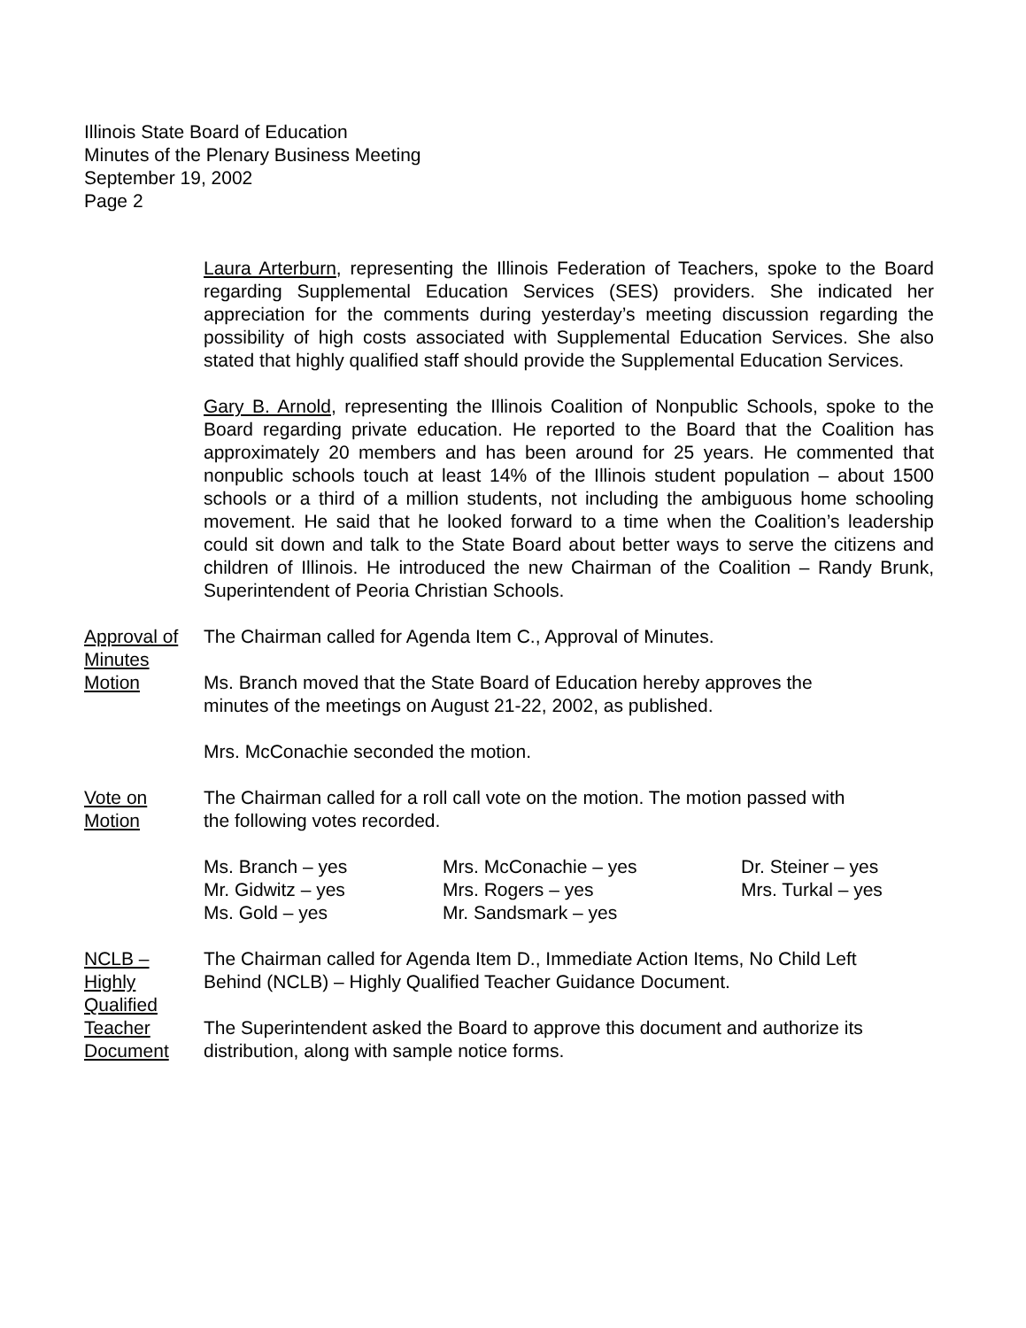Illinois State Board of Education
Minutes of the Plenary Business Meeting
September 19, 2002
Page 2
Laura Arterburn, representing the Illinois Federation of Teachers, spoke to the Board regarding Supplemental Education Services (SES) providers. She indicated her appreciation for the comments during yesterday’s meeting discussion regarding the possibility of high costs associated with Supplemental Education Services. She also stated that highly qualified staff should provide the Supplemental Education Services.
Gary B. Arnold, representing the Illinois Coalition of Nonpublic Schools, spoke to the Board regarding private education. He reported to the Board that the Coalition has approximately 20 members and has been around for 25 years. He commented that nonpublic schools touch at least 14% of the Illinois student population – about 1500 schools or a third of a million students, not including the ambiguous home schooling movement. He said that he looked forward to a time when the Coalition’s leadership could sit down and talk to the State Board about better ways to serve the citizens and children of Illinois. He introduced the new Chairman of the Coalition – Randy Brunk, Superintendent of Peoria Christian Schools.
Approval of Minutes
The Chairman called for Agenda Item C., Approval of Minutes.
Motion Ms. Branch moved that the State Board of Education hereby approves the
minutes of the meetings on August 21-22, 2002, as published.
Mrs. McConachie seconded the motion.
Vote on
Motion
The Chairman called for a roll call vote on the motion. The motion passed with
the following votes recorded.
Ms. Branch – yes
Mrs. McConachie – yes
Dr. Steiner – yes
Mr. Gidwitz – yes
Mrs. Rogers – yes
Mrs. Turkal – yes
Ms. Gold – yes
Mr. Sandsmark – yes
NCLB – Highly Qualified Teacher Document
The Chairman called for Agenda Item D., Immediate Action Items, No Child Left
Behind (NCLB) – Highly Qualified Teacher Guidance Document.
The Superintendent asked the Board to approve this document and authorize its
distribution, along with sample notice forms.